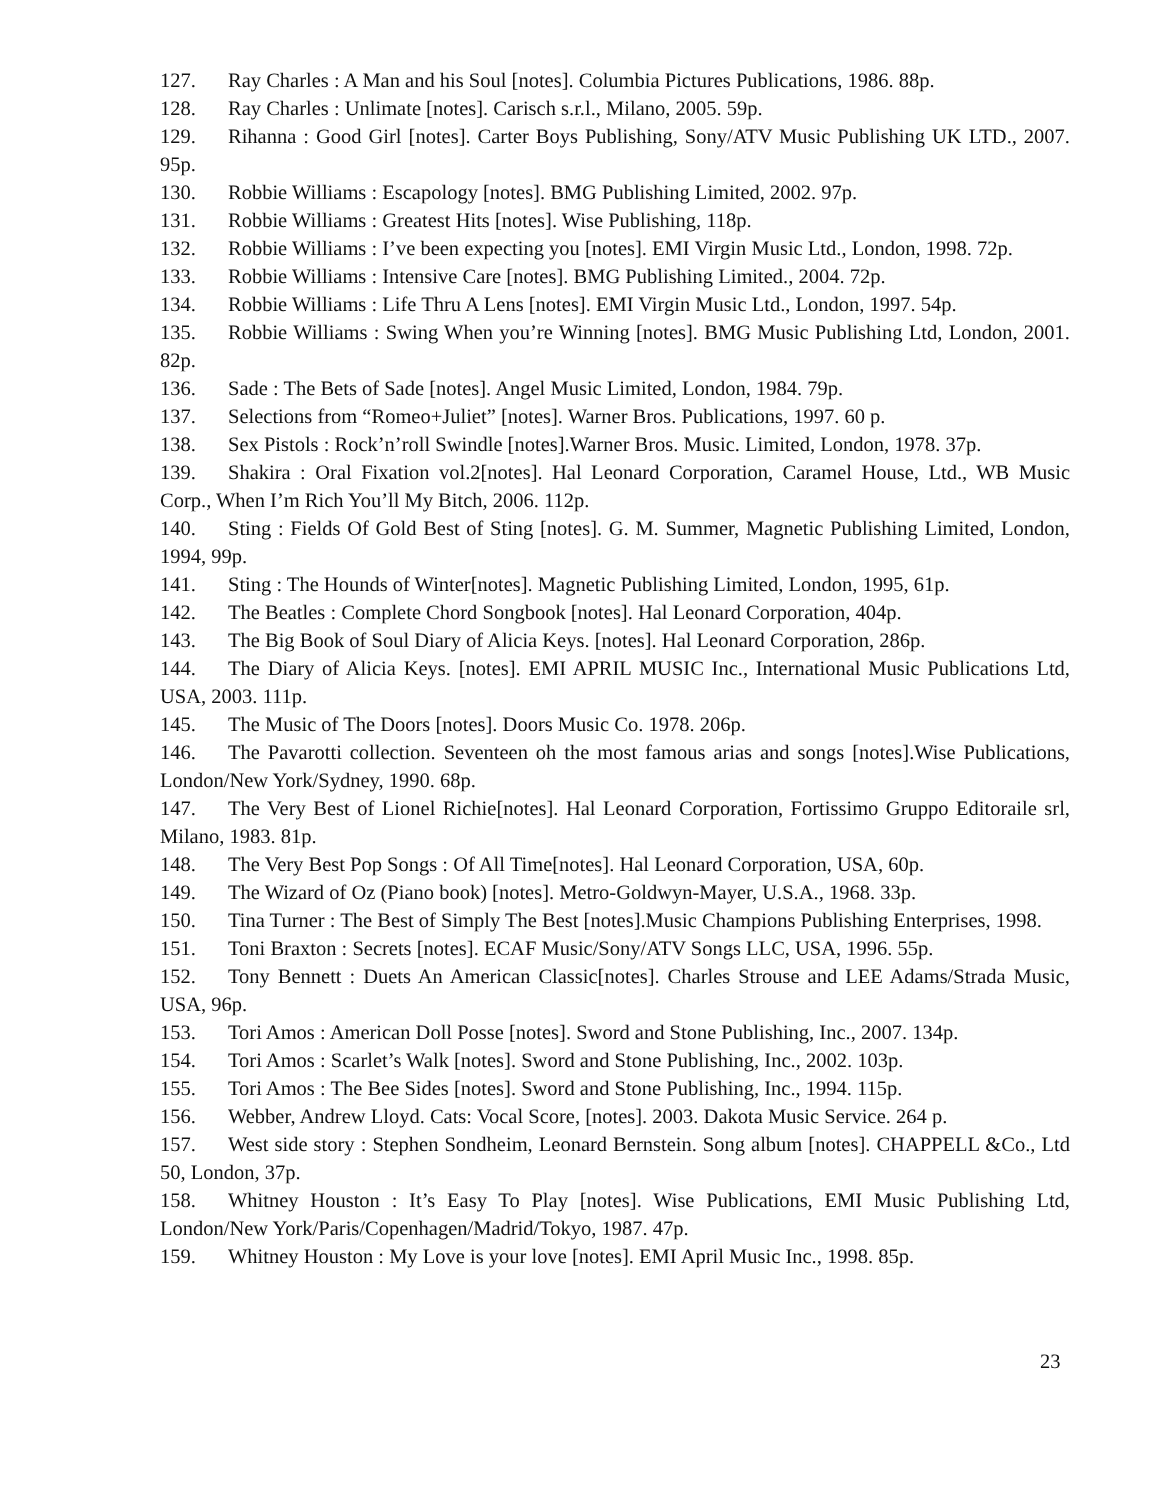127. Ray Charles : A Man and his Soul [notes]. Columbia Pictures Publications, 1986. 88p.
128. Ray Charles : Unlimate [notes]. Carisch s.r.l., Milano, 2005. 59p.
129. Rihanna : Good Girl [notes]. Carter Boys Publishing, Sony/ATV Music Publishing UK LTD., 2007. 95p.
130. Robbie Williams : Escapology [notes]. BMG Publishing Limited, 2002. 97p.
131. Robbie Williams : Greatest Hits [notes]. Wise Publishing, 118p.
132. Robbie Williams : I’ve been expecting you [notes]. EMI Virgin Music Ltd., London, 1998. 72p.
133. Robbie Williams : Intensive Care [notes]. BMG Publishing Limited., 2004. 72p.
134. Robbie Williams : Life Thru A Lens [notes]. EMI Virgin Music Ltd., London, 1997. 54p.
135. Robbie Williams : Swing When you’re Winning [notes]. BMG Music Publishing Ltd, London, 2001. 82p.
136. Sade : The Bets of Sade [notes]. Angel Music Limited, London, 1984. 79p.
137. Selections from “Romeo+Juliet” [notes]. Warner Bros. Publications, 1997. 60 p.
138. Sex Pistols : Rock’n’roll Swindle [notes].Warner Bros. Music. Limited, London, 1978. 37p.
139. Shakira : Oral Fixation vol.2[notes]. Hal Leonard Corporation, Caramel House, Ltd., WB Music Corp., When I’m Rich You’ll My Bitch, 2006. 112p.
140. Sting : Fields Of Gold Best of Sting [notes]. G. M. Summer, Magnetic Publishing Limited, London, 1994, 99p.
141. Sting : The Hounds of Winter[notes]. Magnetic Publishing Limited, London, 1995, 61p.
142. The Beatles : Complete Chord Songbook [notes]. Hal Leonard Corporation, 404p.
143. The Big Book of Soul Diary of Alicia Keys. [notes]. Hal Leonard Corporation, 286p.
144. The Diary of Alicia Keys. [notes]. EMI APRIL MUSIC Inc., International Music Publications Ltd, USA, 2003. 111p.
145. The Music of The Doors [notes]. Doors Music Co. 1978. 206p.
146. The Pavarotti collection. Seventeen oh the most famous arias and songs [notes].Wise Publications, London/New York/Sydney, 1990. 68p.
147. The Very Best of Lionel Richie[notes]. Hal Leonard Corporation, Fortissimo Gruppo Editoraile srl, Milano, 1983. 81p.
148. The Very Best Pop Songs : Of All Time[notes]. Hal Leonard Corporation, USA, 60p.
149. The Wizard of Oz (Piano book) [notes]. Metro-Goldwyn-Mayer, U.S.A., 1968. 33p.
150. Tina Turner : The Best of Simply The Best [notes].Music Champions Publishing Enterprises, 1998.
151. Toni Braxton : Secrets [notes]. ECAF Music/Sony/ATV Songs LLC, USA, 1996. 55p.
152. Tony Bennett : Duets An American Classic[notes]. Charles Strouse and LEE Adams/Strada Music, USA, 96p.
153. Tori Amos : American Doll Posse [notes]. Sword and Stone Publishing, Inc., 2007. 134p.
154. Tori Amos : Scarlet’s Walk [notes]. Sword and Stone Publishing, Inc., 2002. 103p.
155. Tori Amos : The Bee Sides [notes]. Sword and Stone Publishing, Inc., 1994. 115p.
156. Webber, Andrew Lloyd. Cats: Vocal Score, [notes]. 2003. Dakota Music Service. 264 p.
157. West side story : Stephen Sondheim, Leonard Bernstein. Song album [notes]. CHAPPELL &Co., Ltd 50, London, 37p.
158. Whitney Houston : It’s Easy To Play [notes]. Wise Publications, EMI Music Publishing Ltd, London/New York/Paris/Copenhagen/Madrid/Tokyo, 1987. 47p.
159. Whitney Houston : My Love is your love [notes]. EMI April Music Inc., 1998. 85p.
23